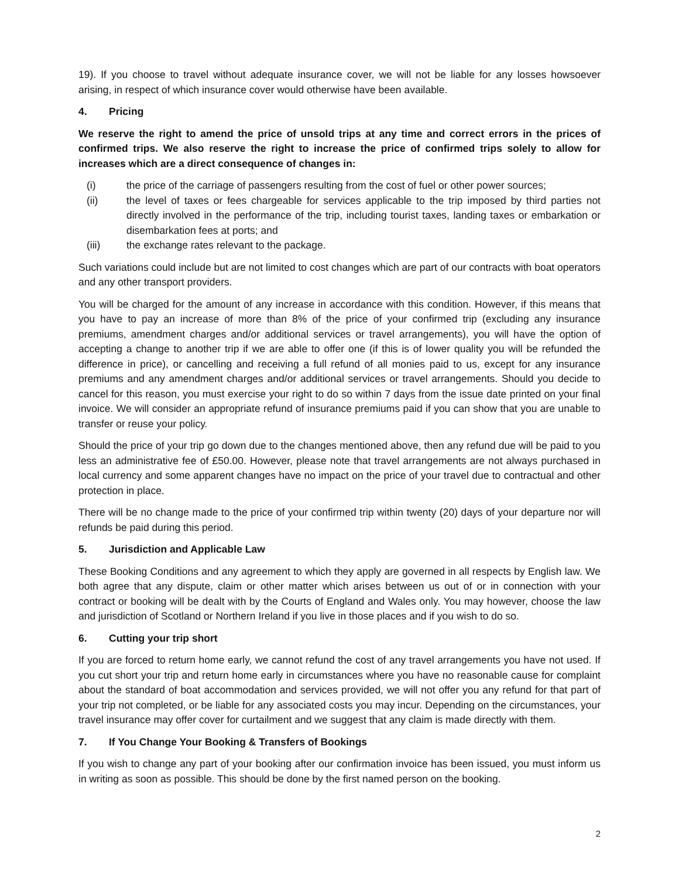19). If you choose to travel without adequate insurance cover, we will not be liable for any losses howsoever arising, in respect of which insurance cover would otherwise have been available.
4. Pricing
We reserve the right to amend the price of unsold trips at any time and correct errors in the prices of confirmed trips. We also reserve the right to increase the price of confirmed trips solely to allow for increases which are a direct consequence of changes in:
(i) the price of the carriage of passengers resulting from the cost of fuel or other power sources;
(ii) the level of taxes or fees chargeable for services applicable to the trip imposed by third parties not directly involved in the performance of the trip, including tourist taxes, landing taxes or embarkation or disembarkation fees at ports; and
(iii) the exchange rates relevant to the package.
Such variations could include but are not limited to cost changes which are part of our contracts with boat operators and any other transport providers.
You will be charged for the amount of any increase in accordance with this condition. However, if this means that you have to pay an increase of more than 8% of the price of your confirmed trip (excluding any insurance premiums, amendment charges and/or additional services or travel arrangements), you will have the option of accepting a change to another trip if we are able to offer one (if this is of lower quality you will be refunded the difference in price), or cancelling and receiving a full refund of all monies paid to us, except for any insurance premiums and any amendment charges and/or additional services or travel arrangements. Should you decide to cancel for this reason, you must exercise your right to do so within 7 days from the issue date printed on your final invoice. We will consider an appropriate refund of insurance premiums paid if you can show that you are unable to transfer or reuse your policy.
Should the price of your trip go down due to the changes mentioned above, then any refund due will be paid to you less an administrative fee of £50.00. However, please note that travel arrangements are not always purchased in local currency and some apparent changes have no impact on the price of your travel due to contractual and other protection in place.
There will be no change made to the price of your confirmed trip within twenty (20) days of your departure nor will refunds be paid during this period.
5. Jurisdiction and Applicable Law
These Booking Conditions and any agreement to which they apply are governed in all respects by English law. We both agree that any dispute, claim or other matter which arises between us out of or in connection with your contract or booking will be dealt with by the Courts of England and Wales only. You may however, choose the law and jurisdiction of Scotland or Northern Ireland if you live in those places and if you wish to do so.
6. Cutting your trip short
If you are forced to return home early, we cannot refund the cost of any travel arrangements you have not used. If you cut short your trip and return home early in circumstances where you have no reasonable cause for complaint about the standard of boat accommodation and services provided, we will not offer you any refund for that part of your trip not completed, or be liable for any associated costs you may incur. Depending on the circumstances, your travel insurance may offer cover for curtailment and we suggest that any claim is made directly with them.
7. If You Change Your Booking & Transfers of Bookings
If you wish to change any part of your booking after our confirmation invoice has been issued, you must inform us in writing as soon as possible. This should be done by the first named person on the booking.
2